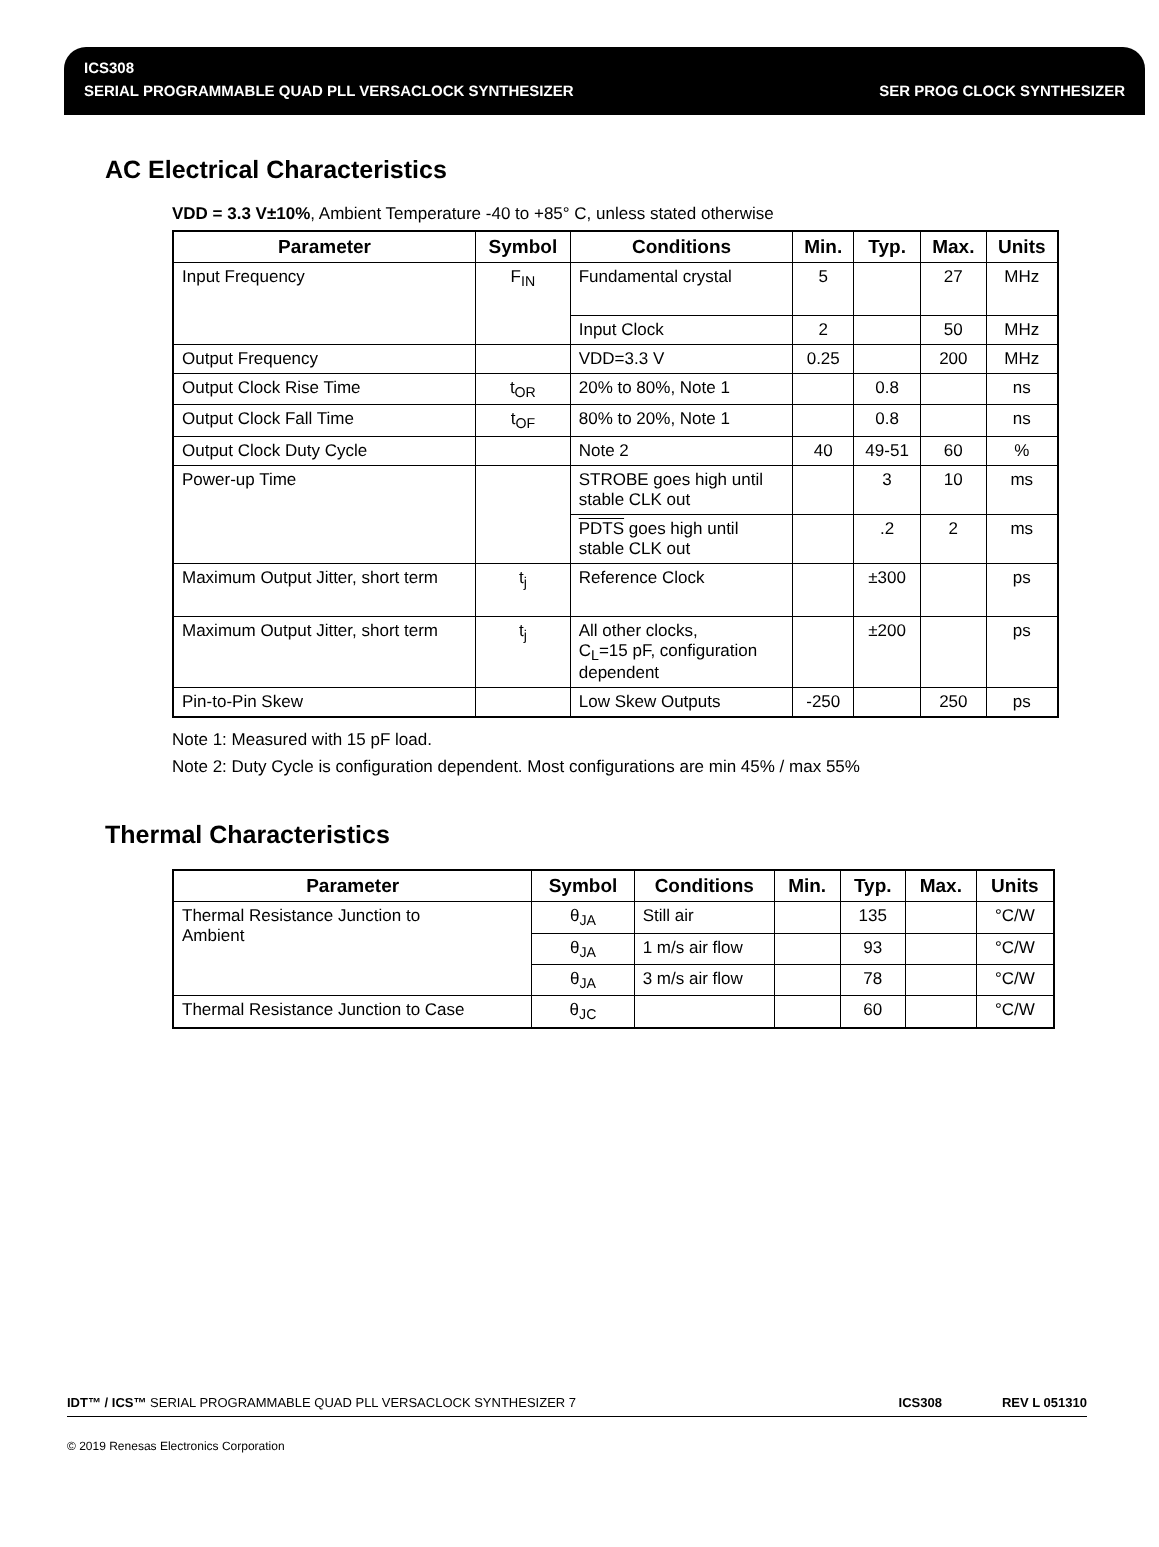ICS308
SERIAL PROGRAMMABLE QUAD PLL VERSACLOCK SYNTHESIZER SER PROG CLOCK SYNTHESIZER
AC Electrical Characteristics
VDD = 3.3 V±10%, Ambient Temperature -40 to +85° C, unless stated otherwise
| Parameter | Symbol | Conditions | Min. | Typ. | Max. | Units |
| --- | --- | --- | --- | --- | --- | --- |
| Input Frequency | F<sub>IN</sub> | Fundamental crystal | 5 | | 27 | MHz |
| | | Input Clock | 2 | | 50 | MHz |
| Output Frequency | | VDD=3.3 V | 0.25 | | 200 | MHz |
| Output Clock Rise Time | t<sub>OR</sub> | 20% to 80%, Note 1 | | 0.8 | | ns |
| Output Clock Fall Time | t<sub>OF</sub> | 80% to 20%, Note 1 | | 0.8 | | ns |
| Output Clock Duty Cycle | | Note 2 | 40 | 49-51 | 60 | % |
| Power-up Time | | STROBE goes high until stable CLK out | | 3 | 10 | ms |
| | | PDTS goes high until stable CLK out | | .2 | 2 | ms |
| Maximum Output Jitter, short term | t<sub>j</sub> | Reference Clock | | ±300 | | ps |
| Maximum Output Jitter, short term | t<sub>j</sub> | All other clocks, C<sub>L</sub>=15 pF, configuration dependent | | ±200 | | ps |
| Pin-to-Pin Skew | | Low Skew Outputs | -250 | | 250 | ps |
Note 1: Measured with 15 pF load.
Note 2: Duty Cycle is configuration dependent. Most configurations are min 45% / max 55%
Thermal Characteristics
| Parameter | Symbol | Conditions | Min. | Typ. | Max. | Units |
| --- | --- | --- | --- | --- | --- | --- |
| Thermal Resistance Junction to Ambient | θ<sub>JA</sub> | Still air | | 135 | | °C/W |
| | θ<sub>JA</sub> | 1 m/s air flow | | 93 | | °C/W |
| | θ<sub>JA</sub> | 3 m/s air flow | | 78 | | °C/W |
| Thermal Resistance Junction to Case | θ<sub>JC</sub> | | | 60 | | °C/W |
IDT™ / ICS™ SERIAL PROGRAMMABLE QUAD PLL VERSACLOCK SYNTHESIZER 7 ICS308 REV L 051310
© 2019 Renesas Electronics Corporation